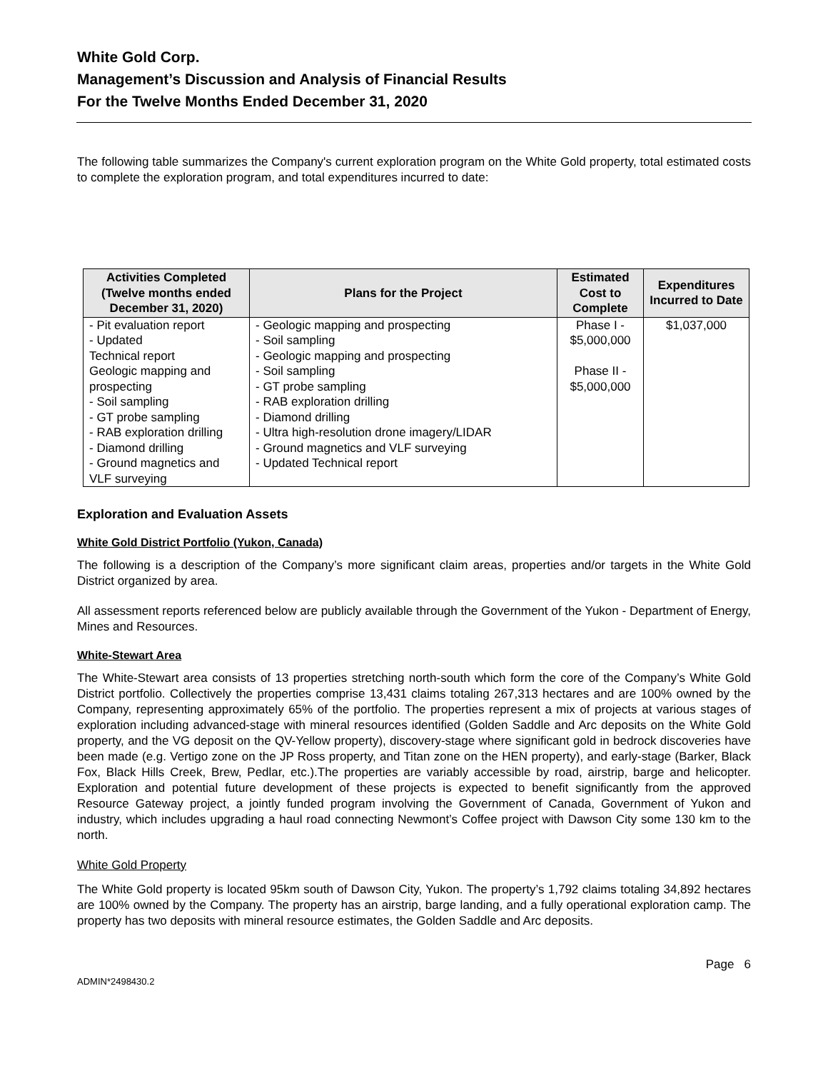White Gold Corp.
Management’s Discussion and Analysis of Financial Results
For the Twelve Months Ended December 31, 2020
The following table summarizes the Company's current exploration program on the White Gold property, total estimated costs to complete the exploration program, and total expenditures incurred to date:
| Activities Completed (Twelve months ended December 31, 2020) | Plans for the Project | Estimated Cost to Complete | Expenditures Incurred to Date |
| --- | --- | --- | --- |
| - Pit evaluation report - Updated Technical report Geologic mapping and prospecting - Soil sampling - GT probe sampling - RAB exploration drilling - Diamond drilling - Ground magnetics and VLF surveying | - Geologic mapping and prospecting - Soil sampling - Geologic mapping and prospecting - Soil sampling - GT probe sampling - RAB exploration drilling - Diamond drilling - Ultra high-resolution drone imagery/LIDAR - Ground magnetics and VLF surveying - Updated Technical report | Phase I - $5,000,000 Phase II - $5,000,000 | $1,037,000 |
Exploration and Evaluation Assets
White Gold District Portfolio (Yukon, Canada)
The following is a description of the Company’s more significant claim areas, properties and/or targets in the White Gold District organized by area.
All assessment reports referenced below are publicly available through the Government of the Yukon - Department of Energy, Mines and Resources.
White-Stewart Area
The White-Stewart area consists of 13 properties stretching north-south which form the core of the Company’s White Gold District portfolio. Collectively the properties comprise 13,431 claims totaling 267,313 hectares and are 100% owned by the Company, representing approximately 65% of the portfolio. The properties represent a mix of projects at various stages of exploration including advanced-stage with mineral resources identified (Golden Saddle and Arc deposits on the White Gold property, and the VG deposit on the QV-Yellow property), discovery-stage where significant gold in bedrock discoveries have been made (e.g. Vertigo zone on the JP Ross property, and Titan zone on the HEN property), and early-stage (Barker, Black Fox, Black Hills Creek, Brew, Pedlar, etc.).The properties are variably accessible by road, airstrip, barge and helicopter. Exploration and potential future development of these projects is expected to benefit significantly from the approved Resource Gateway project, a jointly funded program involving the Government of Canada, Government of Yukon and industry, which includes upgrading a haul road connecting Newmont’s Coffee project with Dawson City some 130 km to the north.
White Gold Property
The White Gold property is located 95km south of Dawson City, Yukon. The property’s 1,792 claims totaling 34,892 hectares are 100% owned by the Company. The property has an airstrip, barge landing, and a fully operational exploration camp. The property has two deposits with mineral resource estimates, the Golden Saddle and Arc deposits.
ADMIN*2498430.2 Page 6